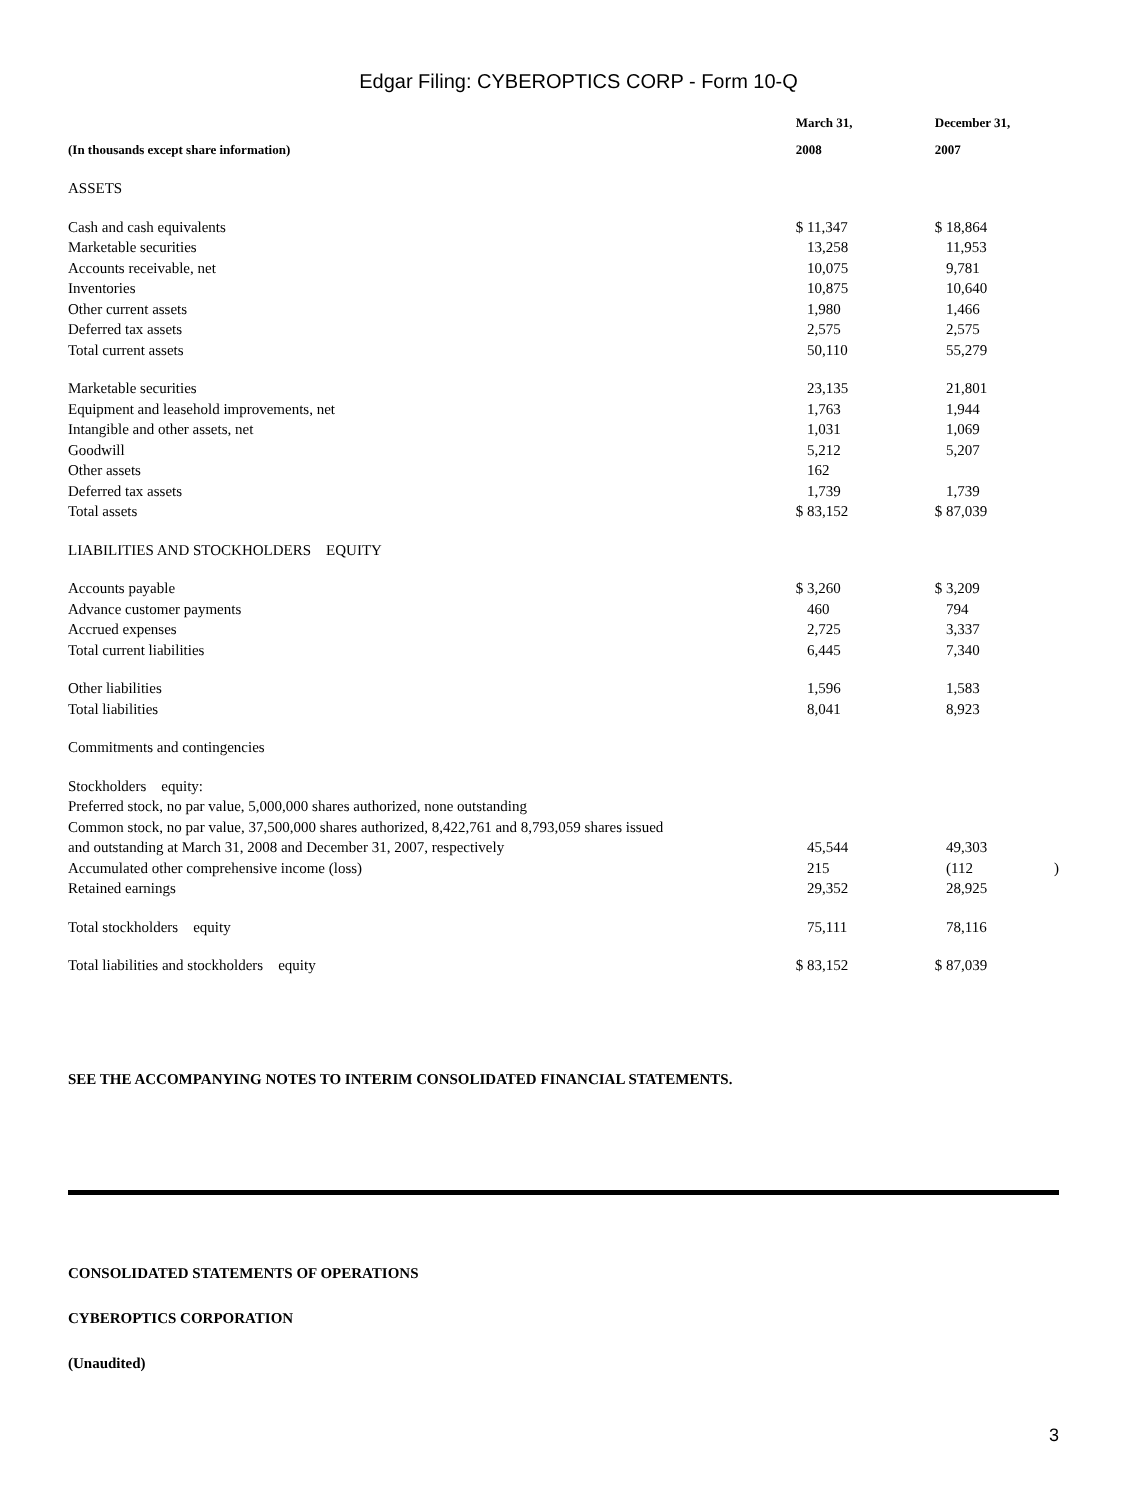Edgar Filing: CYBEROPTICS CORP - Form 10-Q
| | March 31, | December 31, | |
| --- | --- | --- | --- |
| (In thousands except share information) | 2008 | 2007 | |
| ASSETS | | | |
| Cash and cash equivalents | $ 11,347 | $ 18,864 | |
| Marketable securities | 13,258 | 11,953 | |
| Accounts receivable, net | 10,075 | 9,781 | |
| Inventories | 10,875 | 10,640 | |
| Other current assets | 1,980 | 1,466 | |
| Deferred tax assets | 2,575 | 2,575 | |
| Total current assets | 50,110 | 55,279 | |
| Marketable securities | 23,135 | 21,801 | |
| Equipment and leasehold improvements, net | 1,763 | 1,944 | |
| Intangible and other assets, net | 1,031 | 1,069 | |
| Goodwill | 5,212 | 5,207 | |
| Other assets | 162 | | |
| Deferred tax assets | 1,739 | 1,739 | |
| Total assets | $ 83,152 | $ 87,039 | |
| LIABILITIES AND STOCKHOLDERS EQUITY | | | |
| Accounts payable | $ 3,260 | $ 3,209 | |
| Advance customer payments | 460 | 794 | |
| Accrued expenses | 2,725 | 3,337 | |
| Total current liabilities | 6,445 | 7,340 | |
| Other liabilities | 1,596 | 1,583 | |
| Total liabilities | 8,041 | 8,923 | |
| Commitments and contingencies | | | |
| Stockholders equity: | | | |
| Preferred stock, no par value, 5,000,000 shares authorized, none outstanding | | | |
| Common stock, no par value, 37,500,000 shares authorized, 8,422,761 and 8,793,059 shares issued and outstanding at March 31, 2008 and December 31, 2007, respectively | 45,544 | 49,303 | |
| Accumulated other comprehensive income (loss) | 215 | (112 | ) |
| Retained earnings | 29,352 | 28,925 | |
| Total stockholders equity | 75,111 | 78,116 | |
| Total liabilities and stockholders equity | $ 83,152 | $ 87,039 | |
SEE THE ACCOMPANYING NOTES TO INTERIM CONSOLIDATED FINANCIAL STATEMENTS.
CONSOLIDATED STATEMENTS OF OPERATIONS
CYBEROPTICS CORPORATION
(Unaudited)
3